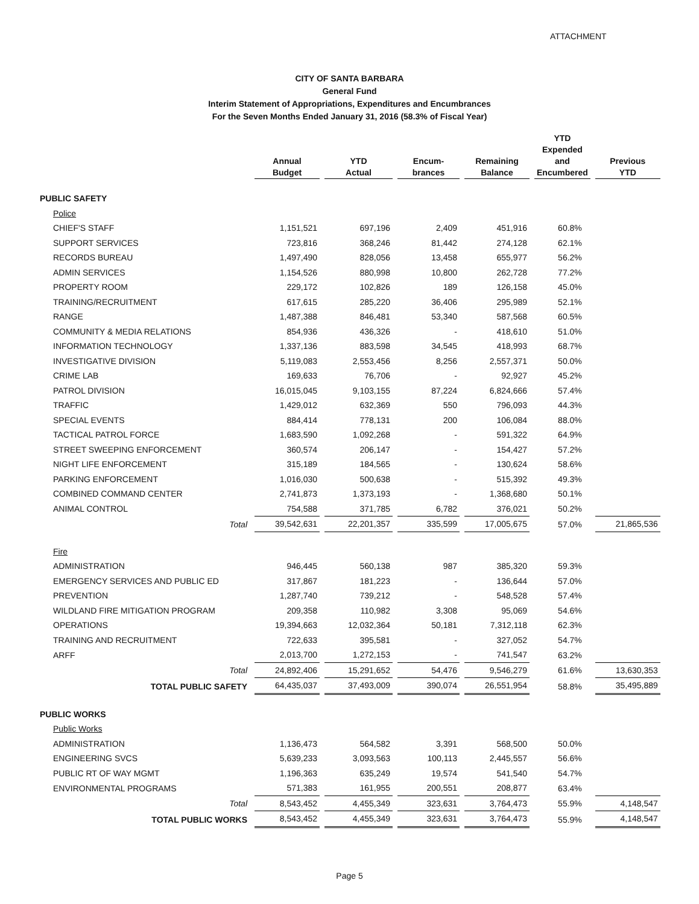ATTACHMENT
CITY OF SANTA BARBARA
General Fund
Interim Statement of Appropriations, Expenditures and Encumbrances
For the Seven Months Ended January 31, 2016 (58.3% of Fiscal Year)
| | Annual Budget | YTD Actual | Encum- brances | Remaining Balance | YTD Expended and Encumbered | Previous YTD |
| --- | --- | --- | --- | --- | --- | --- |
| PUBLIC SAFETY | | | | | | |
| Police | | | | | | |
| CHIEF'S STAFF | 1,151,521 | 697,196 | 2,409 | 451,916 | 60.8% | |
| SUPPORT SERVICES | 723,816 | 368,246 | 81,442 | 274,128 | 62.1% | |
| RECORDS BUREAU | 1,497,490 | 828,056 | 13,458 | 655,977 | 56.2% | |
| ADMIN SERVICES | 1,154,526 | 880,998 | 10,800 | 262,728 | 77.2% | |
| PROPERTY ROOM | 229,172 | 102,826 | 189 | 126,158 | 45.0% | |
| TRAINING/RECRUITMENT | 617,615 | 285,220 | 36,406 | 295,989 | 52.1% | |
| RANGE | 1,487,388 | 846,481 | 53,340 | 587,568 | 60.5% | |
| COMMUNITY & MEDIA RELATIONS | 854,936 | 436,326 | - | 418,610 | 51.0% | |
| INFORMATION TECHNOLOGY | 1,337,136 | 883,598 | 34,545 | 418,993 | 68.7% | |
| INVESTIGATIVE DIVISION | 5,119,083 | 2,553,456 | 8,256 | 2,557,371 | 50.0% | |
| CRIME LAB | 169,633 | 76,706 | - | 92,927 | 45.2% | |
| PATROL DIVISION | 16,015,045 | 9,103,155 | 87,224 | 6,824,666 | 57.4% | |
| TRAFFIC | 1,429,012 | 632,369 | 550 | 796,093 | 44.3% | |
| SPECIAL EVENTS | 884,414 | 778,131 | 200 | 106,084 | 88.0% | |
| TACTICAL PATROL FORCE | 1,683,590 | 1,092,268 | - | 591,322 | 64.9% | |
| STREET SWEEPING ENFORCEMENT | 360,574 | 206,147 | - | 154,427 | 57.2% | |
| NIGHT LIFE ENFORCEMENT | 315,189 | 184,565 | - | 130,624 | 58.6% | |
| PARKING ENFORCEMENT | 1,016,030 | 500,638 | - | 515,392 | 49.3% | |
| COMBINED COMMAND CENTER | 2,741,873 | 1,373,193 | - | 1,368,680 | 50.1% | |
| ANIMAL CONTROL | 754,588 | 371,785 | 6,782 | 376,021 | 50.2% | |
| Total | 39,542,631 | 22,201,357 | 335,599 | 17,005,675 | 57.0% | 21,865,536 |
| Fire | | | | | | |
| ADMINISTRATION | 946,445 | 560,138 | 987 | 385,320 | 59.3% | |
| EMERGENCY SERVICES AND PUBLIC ED | 317,867 | 181,223 | - | 136,644 | 57.0% | |
| PREVENTION | 1,287,740 | 739,212 | - | 548,528 | 57.4% | |
| WILDLAND FIRE MITIGATION PROGRAM | 209,358 | 110,982 | 3,308 | 95,069 | 54.6% | |
| OPERATIONS | 19,394,663 | 12,032,364 | 50,181 | 7,312,118 | 62.3% | |
| TRAINING AND RECRUITMENT | 722,633 | 395,581 | - | 327,052 | 54.7% | |
| ARFF | 2,013,700 | 1,272,153 | - | 741,547 | 63.2% | |
| Total | 24,892,406 | 15,291,652 | 54,476 | 9,546,279 | 61.6% | 13,630,353 |
| TOTAL PUBLIC SAFETY | 64,435,037 | 37,493,009 | 390,074 | 26,551,954 | 58.8% | 35,495,889 |
| PUBLIC WORKS | | | | | | |
| Public Works | | | | | | |
| ADMINISTRATION | 1,136,473 | 564,582 | 3,391 | 568,500 | 50.0% | |
| ENGINEERING SVCS | 5,639,233 | 3,093,563 | 100,113 | 2,445,557 | 56.6% | |
| PUBLIC RT OF WAY MGMT | 1,196,363 | 635,249 | 19,574 | 541,540 | 54.7% | |
| ENVIRONMENTAL PROGRAMS | 571,383 | 161,955 | 200,551 | 208,877 | 63.4% | |
| Total | 8,543,452 | 4,455,349 | 323,631 | 3,764,473 | 55.9% | 4,148,547 |
| TOTAL PUBLIC WORKS | 8,543,452 | 4,455,349 | 323,631 | 3,764,473 | 55.9% | 4,148,547 |
Page 5